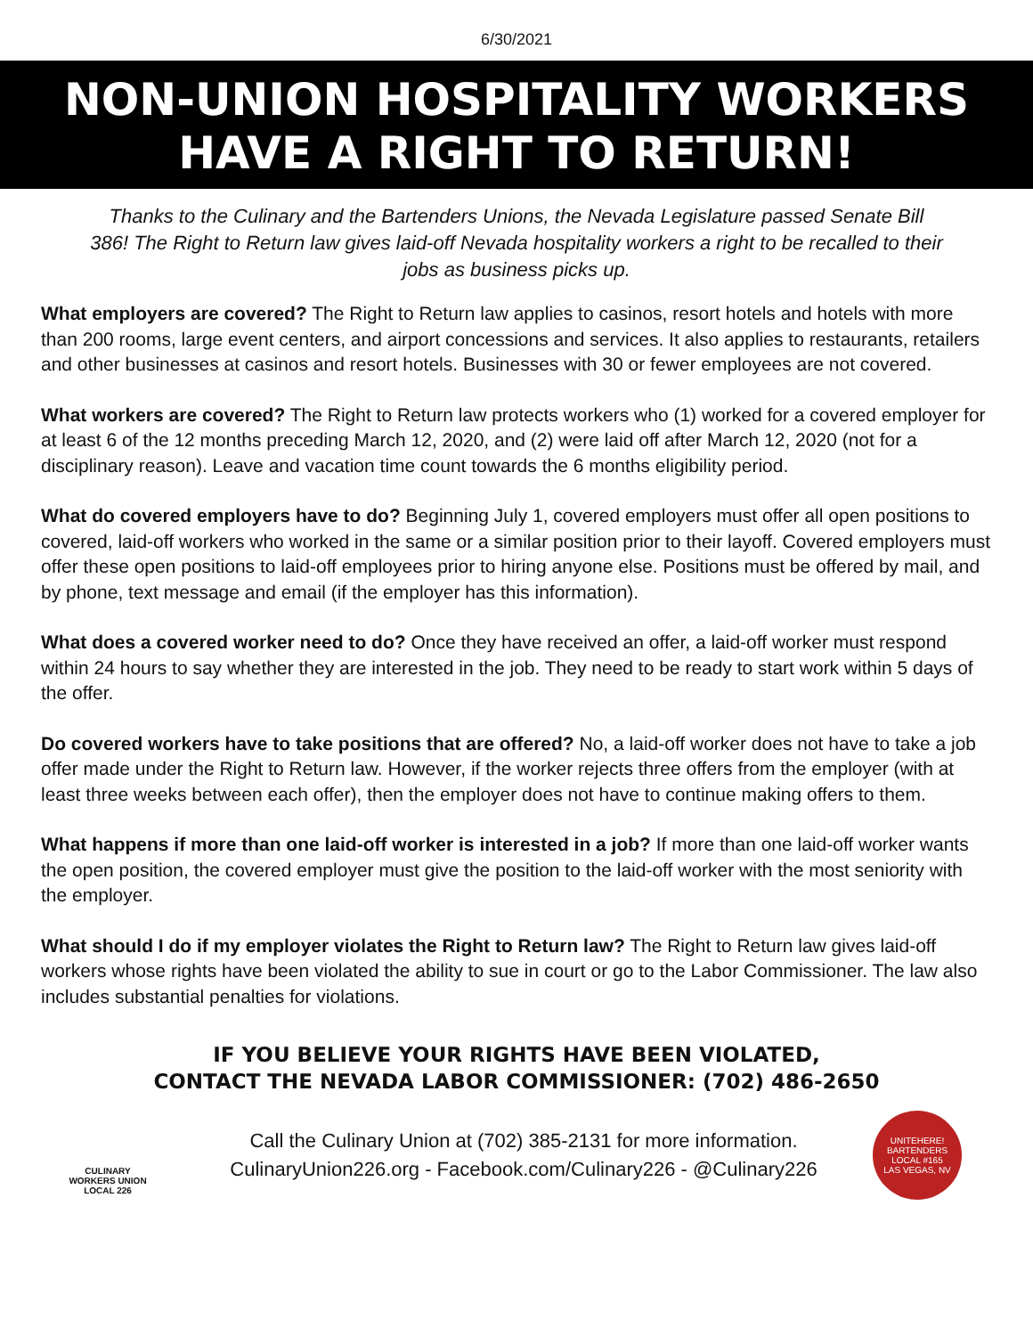6/30/2021
NON-UNION HOSPITALITY WORKERS
HAVE A RIGHT TO RETURN!
Thanks to the Culinary and the Bartenders Unions, the Nevada Legislature passed Senate Bill 386! The Right to Return law gives laid-off Nevada hospitality workers a right to be recalled to their jobs as business picks up.
What employers are covered? The Right to Return law applies to casinos, resort hotels and hotels with more than 200 rooms, large event centers, and airport concessions and services. It also applies to restaurants, retailers and other businesses at casinos and resort hotels. Businesses with 30 or fewer employees are not covered.
What workers are covered? The Right to Return law protects workers who (1) worked for a covered employer for at least 6 of the 12 months preceding March 12, 2020, and (2) were laid off after March 12, 2020 (not for a disciplinary reason). Leave and vacation time count towards the 6 months eligibility period.
What do covered employers have to do? Beginning July 1, covered employers must offer all open positions to covered, laid-off workers who worked in the same or a similar position prior to their layoff. Covered employers must offer these open positions to laid-off employees prior to hiring anyone else. Positions must be offered by mail, and by phone, text message and email (if the employer has this information).
What does a covered worker need to do? Once they have received an offer, a laid-off worker must respond within 24 hours to say whether they are interested in the job. They need to be ready to start work within 5 days of the offer.
Do covered workers have to take positions that are offered? No, a laid-off worker does not have to take a job offer made under the Right to Return law. However, if the worker rejects three offers from the employer (with at least three weeks between each offer), then the employer does not have to continue making offers to them.
What happens if more than one laid-off worker is interested in a job? If more than one laid-off worker wants the open position, the covered employer must give the position to the laid-off worker with the most seniority with the employer.
What should I do if my employer violates the Right to Return law? The Right to Return law gives laid-off workers whose rights have been violated the ability to sue in court or go to the Labor Commissioner. The law also includes substantial penalties for violations.
IF YOU BELIEVE YOUR RIGHTS HAVE BEEN VIOLATED,
CONTACT THE NEVADA LABOR COMMISSIONER: (702) 486-2650
CULINARY
WORKERS UNION
LOCAL 226
Call the Culinary Union at (702) 385-2131 for more information.
CulinaryUnion226.org - Facebook.com/Culinary226 - @Culinary226
UNITEHERE! BARTENDERS LOCAL #165
LAS VEGAS, NV